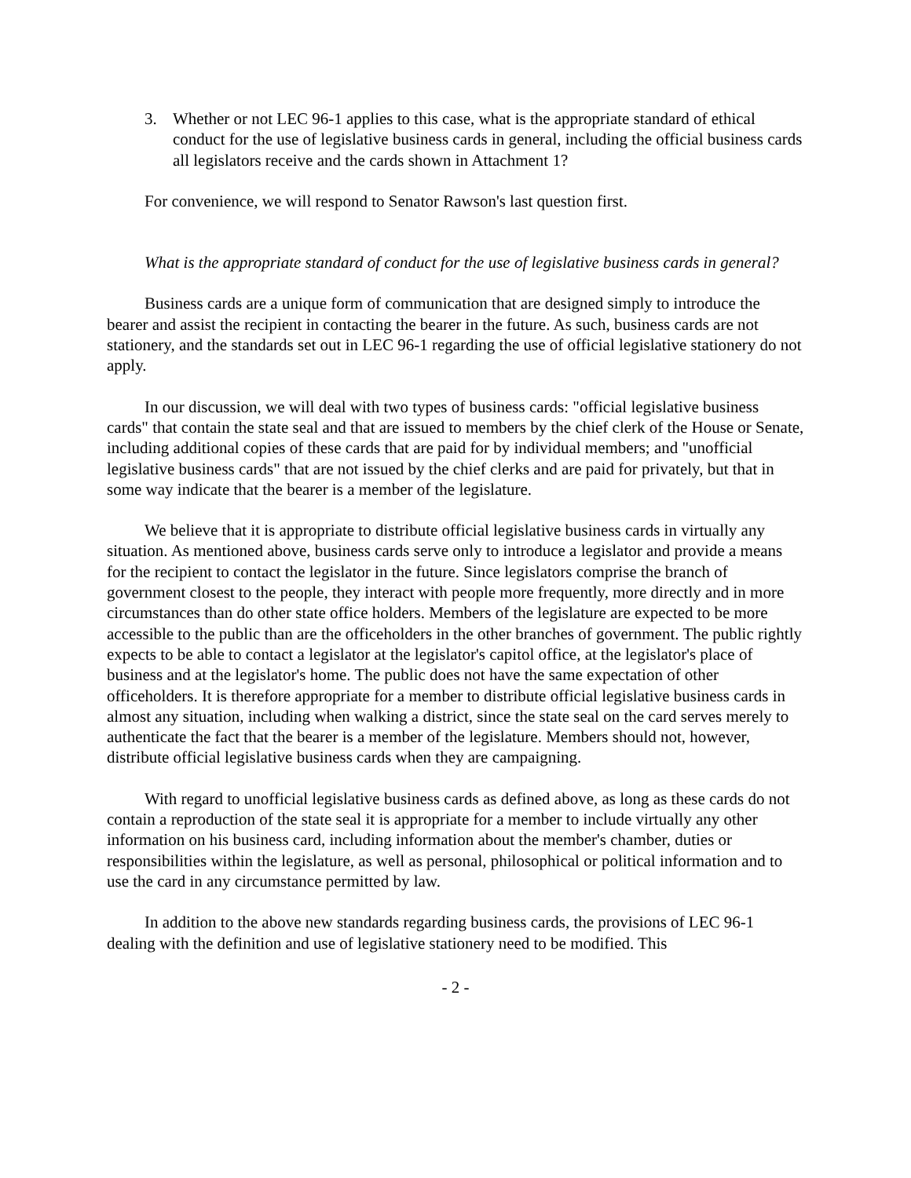3. Whether or not LEC 96-1 applies to this case, what is the appropriate standard of ethical conduct for the use of legislative business cards in general, including the official business cards all legislators receive and the cards shown in Attachment 1?
For convenience, we will respond to Senator Rawson's last question first.
What is the appropriate standard of conduct for the use of legislative business cards in general?
Business cards are a unique form of communication that are designed simply to introduce the bearer and assist the recipient in contacting the bearer in the future. As such, business cards are not stationery, and the standards set out in LEC 96-1 regarding the use of official legislative stationery do not apply.
In our discussion, we will deal with two types of business cards: "official legislative business cards" that contain the state seal and that are issued to members by the chief clerk of the House or Senate, including additional copies of these cards that are paid for by individual members; and "unofficial legislative business cards" that are not issued by the chief clerks and are paid for privately, but that in some way indicate that the bearer is a member of the legislature.
We believe that it is appropriate to distribute official legislative business cards in virtually any situation. As mentioned above, business cards serve only to introduce a legislator and provide a means for the recipient to contact the legislator in the future. Since legislators comprise the branch of government closest to the people, they interact with people more frequently, more directly and in more circumstances than do other state office holders. Members of the legislature are expected to be more accessible to the public than are the officeholders in the other branches of government. The public rightly expects to be able to contact a legislator at the legislator's capitol office, at the legislator's place of business and at the legislator's home. The public does not have the same expectation of other officeholders. It is therefore appropriate for a member to distribute official legislative business cards in almost any situation, including when walking a district, since the state seal on the card serves merely to authenticate the fact that the bearer is a member of the legislature. Members should not, however, distribute official legislative business cards when they are campaigning.
With regard to unofficial legislative business cards as defined above, as long as these cards do not contain a reproduction of the state seal it is appropriate for a member to include virtually any other information on his business card, including information about the member's chamber, duties or responsibilities within the legislature, as well as personal, philosophical or political information and to use the card in any circumstance permitted by law.
In addition to the above new standards regarding business cards, the provisions of LEC 96-1 dealing with the definition and use of legislative stationery need to be modified. This
- 2 -